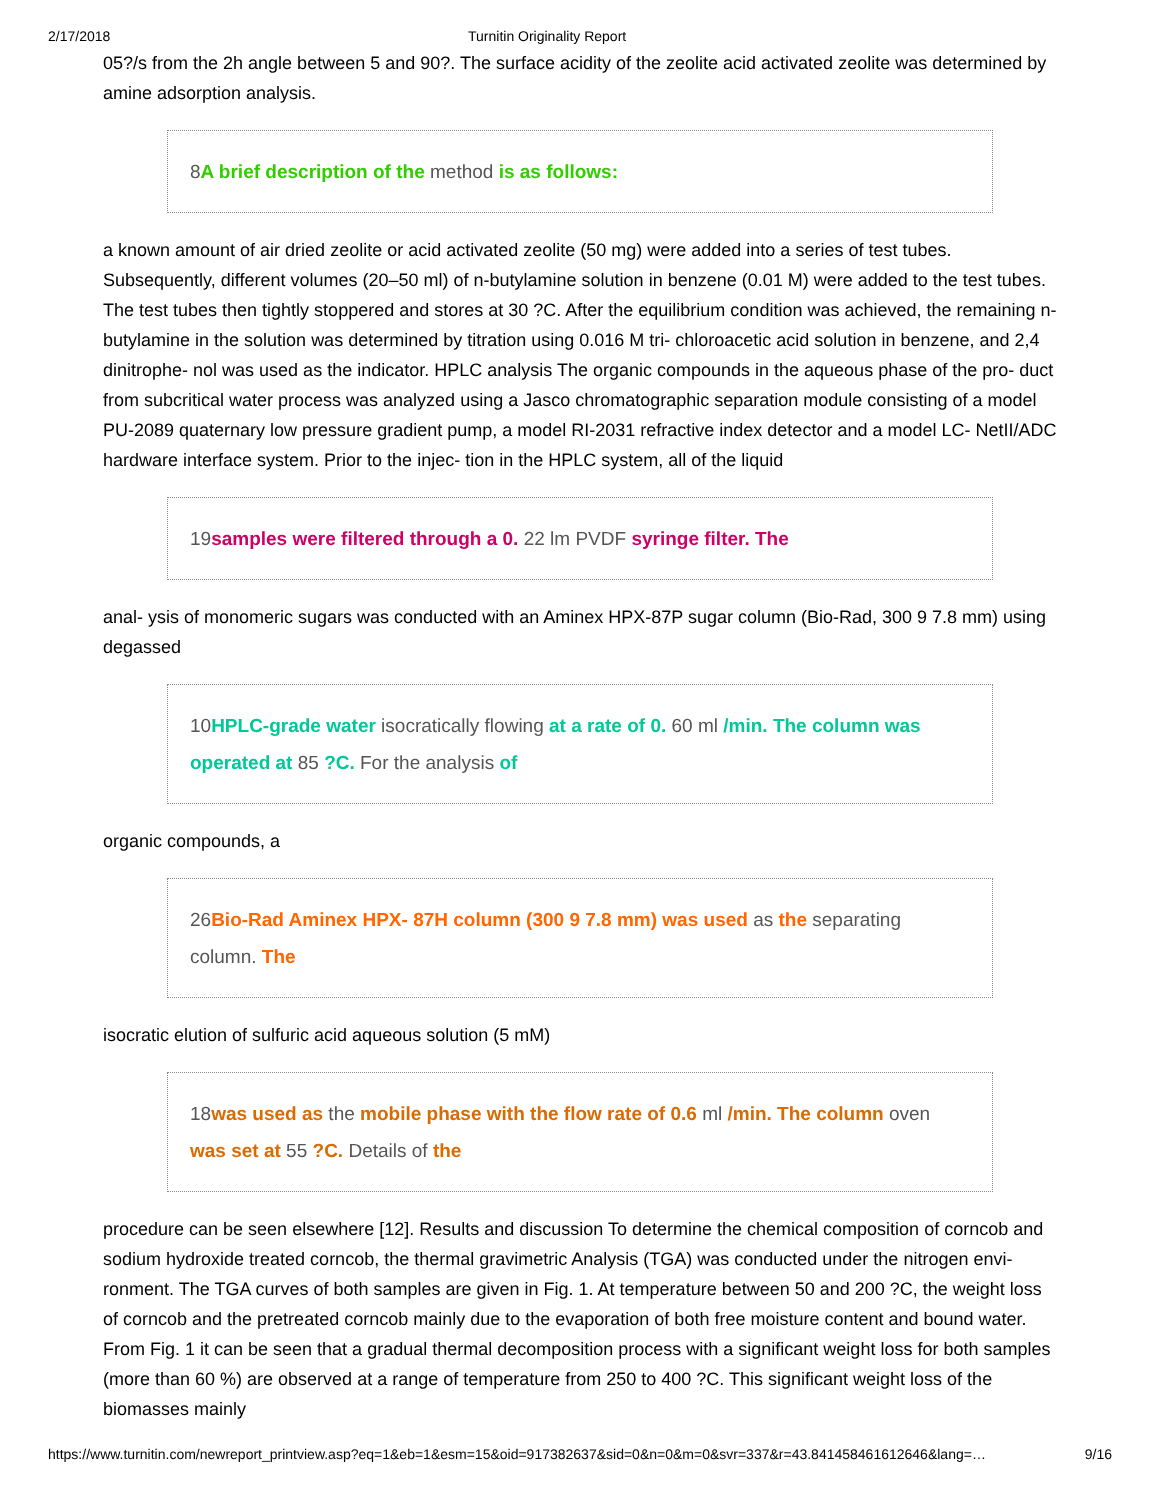2/17/2018 Turnitin Originality Report
05?/s from the 2h angle between 5 and 90?. The surface acidity of the zeolite acid activated zeolite was determined by amine adsorption analysis.
8A brief description of the method is as follows:
a known amount of air dried zeolite or acid activated zeolite (50 mg) were added into a series of test tubes. Subsequently, different volumes (20–50 ml) of n-butylamine solution in benzene (0.01 M) were added to the test tubes. The test tubes then tightly stoppered and stores at 30 ?C. After the equilibrium condition was achieved, the remaining n-butylamine in the solution was determined by titration using 0.016 M tri- chloroacetic acid solution in benzene, and 2,4 dinitrophe- nol was used as the indicator. HPLC analysis The organic compounds in the aqueous phase of the pro- duct from subcritical water process was analyzed using a Jasco chromatographic separation module consisting of a model PU-2089 quaternary low pressure gradient pump, a model RI-2031 refractive index detector and a model LC- NetII/ADC hardware interface system. Prior to the injec- tion in the HPLC system, all of the liquid
19samples were filtered through a 0. 22 lm PVDF syringe filter. The
anal- ysis of monomeric sugars was conducted with an Aminex HPX-87P sugar column (Bio-Rad, 300 9 7.8 mm) using degassed
10HPLC-grade water isocratically flowing at a rate of 0. 60 ml /min. The column was operated at 85 ?C. For the analysis of
organic compounds, a
26Bio-Rad Aminex HPX- 87H column (300 9 7.8 mm) was used as the separating column. The
isocratic elution of sulfuric acid aqueous solution (5 mM)
18was used as the mobile phase with the flow rate of 0.6 ml /min. The column oven was set at 55 ?C. Details of the
procedure can be seen elsewhere [12]. Results and discussion To determine the chemical composition of corncob and sodium hydroxide treated corncob, the thermal gravimetric Analysis (TGA) was conducted under the nitrogen envi- ronment. The TGA curves of both samples are given in Fig. 1. At temperature between 50 and 200 ?C, the weight loss of corncob and the pretreated corncob mainly due to the evaporation of both free moisture content and bound water. From Fig. 1 it can be seen that a gradual thermal decomposition process with a significant weight loss for both samples (more than 60 %) are observed at a range of temperature from 250 to 400 ?C. This significant weight loss of the biomasses mainly
https://www.turnitin.com/newreport_printview.asp?eq=1&eb=1&esm=15&oid=917382637&sid=0&n=0&m=0&svr=337&r=43.841458461612646&lang=… 9/16